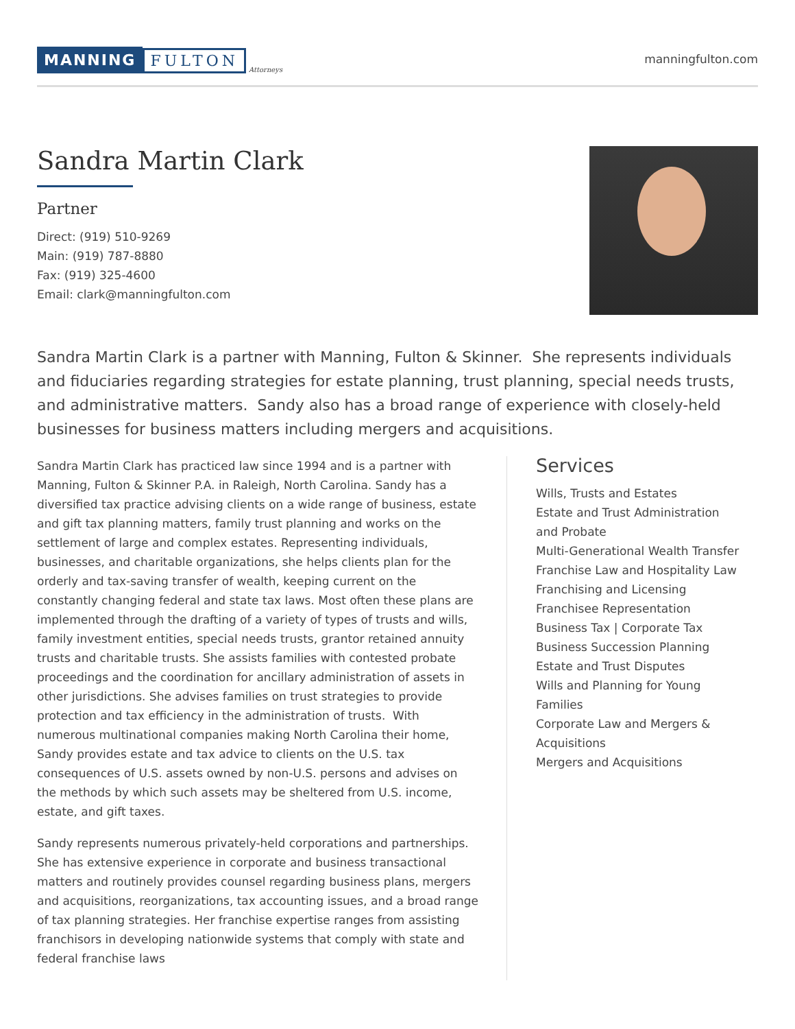MANNING FULTON Attorneys
manningfulton.com
Sandra Martin Clark
Partner
Direct: (919) 510-9269
Main: (919) 787-8880
Fax: (919) 325-4600
Email: clark@manningfulton.com
Sandra Martin Clark is a partner with Manning, Fulton & Skinner. She represents individuals and fiduciaries regarding strategies for estate planning, trust planning, special needs trusts, and administrative matters. Sandy also has a broad range of experience with closely-held businesses for business matters including mergers and acquisitions.
Sandra Martin Clark has practiced law since 1994 and is a partner with Manning, Fulton & Skinner P.A. in Raleigh, North Carolina. Sandy has a diversified tax practice advising clients on a wide range of business, estate and gift tax planning matters, family trust planning and works on the settlement of large and complex estates. Representing individuals, businesses, and charitable organizations, she helps clients plan for the orderly and tax-saving transfer of wealth, keeping current on the constantly changing federal and state tax laws. Most often these plans are implemented through the drafting of a variety of types of trusts and wills, family investment entities, special needs trusts, grantor retained annuity trusts and charitable trusts. She assists families with contested probate proceedings and the coordination for ancillary administration of assets in other jurisdictions. She advises families on trust strategies to provide protection and tax efficiency in the administration of trusts. With numerous multinational companies making North Carolina their home, Sandy provides estate and tax advice to clients on the U.S. tax consequences of U.S. assets owned by non-U.S. persons and advises on the methods by which such assets may be sheltered from U.S. income, estate, and gift taxes.
Sandy represents numerous privately-held corporations and partnerships. She has extensive experience in corporate and business transactional matters and routinely provides counsel regarding business plans, mergers and acquisitions, reorganizations, tax accounting issues, and a broad range of tax planning strategies. Her franchise expertise ranges from assisting franchisors in developing nationwide systems that comply with state and federal franchise laws
Services
Wills, Trusts and Estates
Estate and Trust Administration
and Probate
Multi-Generational Wealth Transfer
Franchise Law and Hospitality Law
Franchising and Licensing
Franchisee Representation
Business Tax | Corporate Tax
Business Succession Planning
Estate and Trust Disputes
Wills and Planning for Young
Families
Corporate Law and Mergers &
Acquisitions
Mergers and Acquisitions